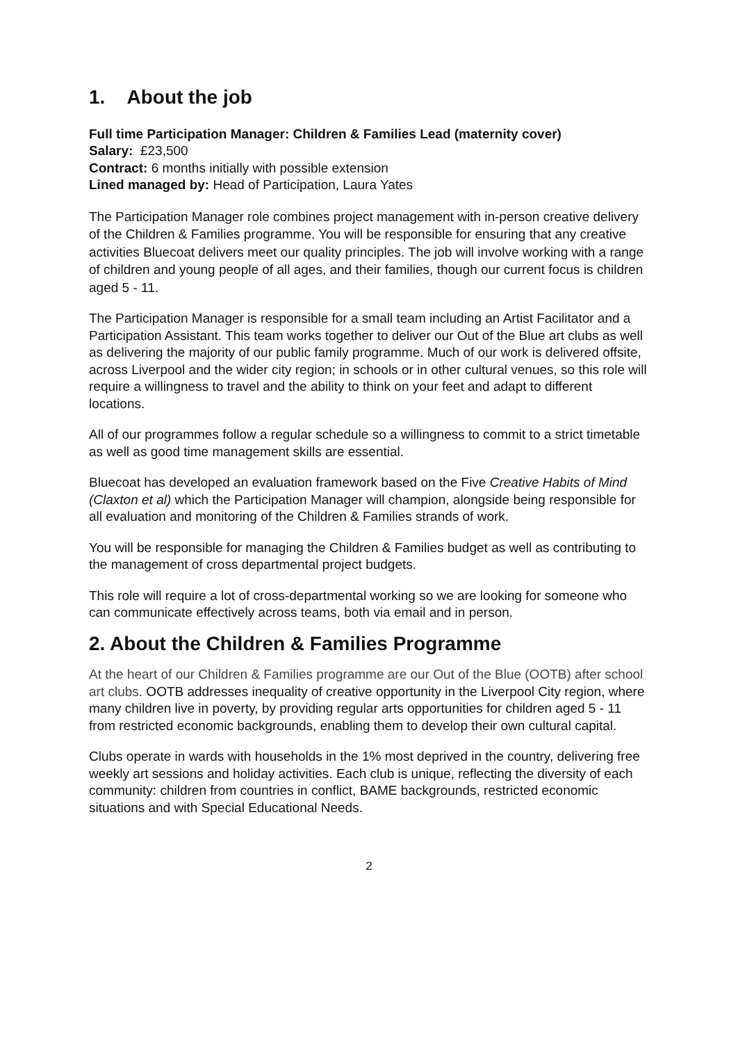1. About the job
Full time Participation Manager: Children & Families Lead (maternity cover)
Salary: £23,500
Contract: 6 months initially with possible extension
Lined managed by: Head of Participation, Laura Yates
The Participation Manager role combines project management with in-person creative delivery of the Children & Families programme. You will be responsible for ensuring that any creative activities Bluecoat delivers meet our quality principles. The job will involve working with a range of children and young people of all ages, and their families, though our current focus is children aged 5 - 11.
The Participation Manager is responsible for a small team including an Artist Facilitator and a Participation Assistant. This team works together to deliver our Out of the Blue art clubs as well as delivering the majority of our public family programme. Much of our work is delivered offsite, across Liverpool and the wider city region; in schools or in other cultural venues, so this role will require a willingness to travel and the ability to think on your feet and adapt to different locations.
All of our programmes follow a regular schedule so a willingness to commit to a strict timetable as well as good time management skills are essential.
Bluecoat has developed an evaluation framework based on the Five Creative Habits of Mind (Claxton et al) which the Participation Manager will champion, alongside being responsible for all evaluation and monitoring of the Children & Families strands of work.
You will be responsible for managing the Children & Families budget as well as contributing to the management of cross departmental project budgets.
This role will require a lot of cross-departmental working so we are looking for someone who can communicate effectively across teams, both via email and in person.
2. About the Children & Families Programme
At the heart of our Children & Families programme are our Out of the Blue (OOTB) after school art clubs. OOTB addresses inequality of creative opportunity in the Liverpool City region, where many children live in poverty, by providing regular arts opportunities for children aged 5 - 11 from restricted economic backgrounds, enabling them to develop their own cultural capital.
Clubs operate in wards with households in the 1% most deprived in the country, delivering free weekly art sessions and holiday activities. Each club is unique, reflecting the diversity of each community: children from countries in conflict, BAME backgrounds, restricted economic situations and with Special Educational Needs.
2